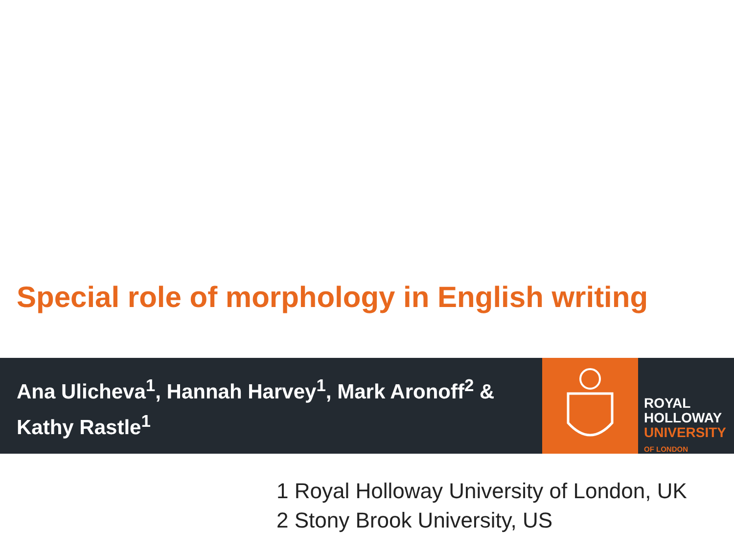Special role of morphology in English writing
Ana Ulicheva<sup>1</sup>, Hannah Harvey<sup>1</sup>, Mark Aronoff<sup>2</sup> & Kathy Rastle<sup>1</sup>
ROYAL
HOLLOWAY
UNIVERSITY
OF LONDON
1 Royal Holloway University of London, UK
2 Stony Brook University, US